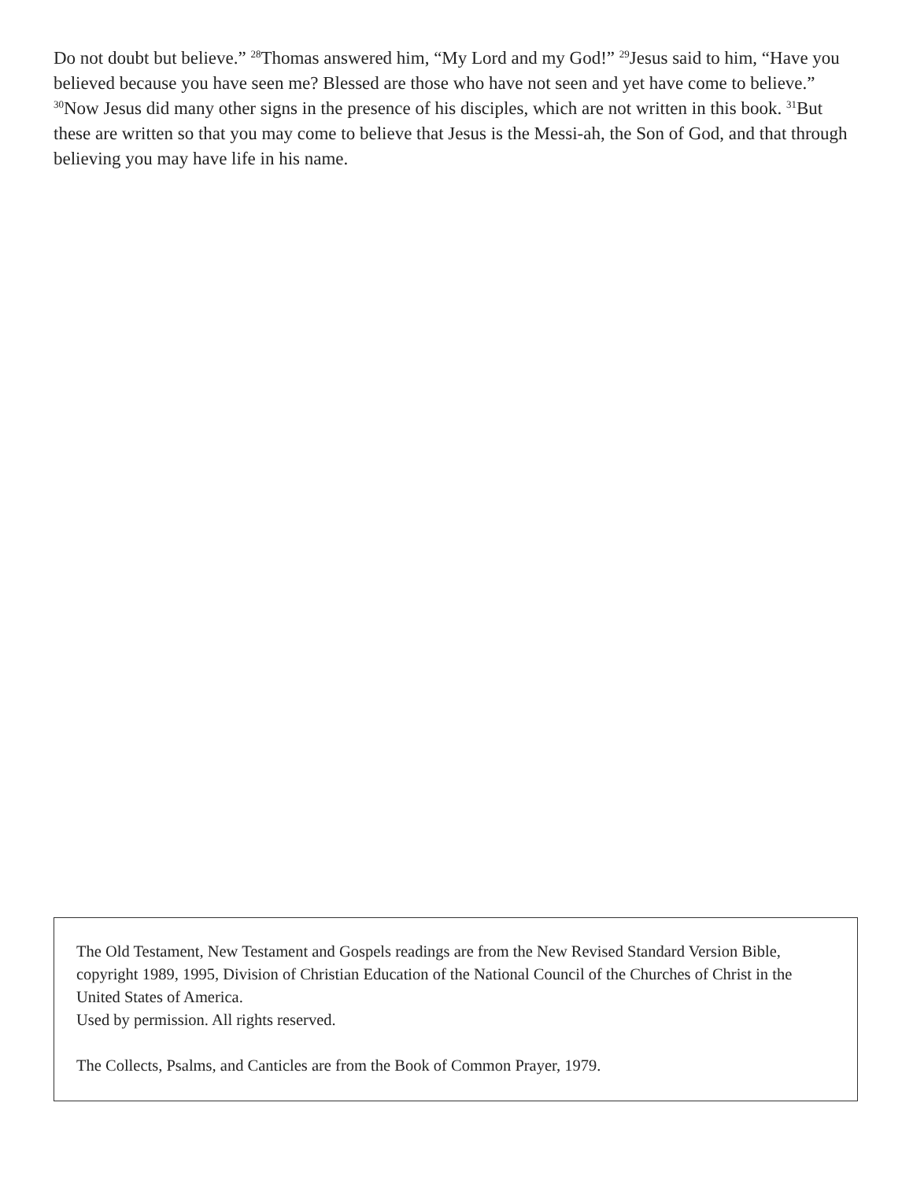Do not doubt but believe.” <sup>28</sup>Thomas answered him, “My Lord and my God!” <sup>29</sup>Jesus said to him, “Have you believed because you have seen me? Blessed are those who have not seen and yet have come to believe.” <sup>30</sup>Now Jesus did many other signs in the presence of his disciples, which are not written in this book. <sup>31</sup>But these are written so that you may come to believe that Jesus is the Messi-ah, the Son of God, and that through believing you may have life in his name.
The Old Testament, New Testament and Gospels readings are from the New Revised Standard Version Bible, copyright 1989, 1995, Division of Christian Education of the National Council of the Churches of Christ in the United States of America.
Used by permission. All rights reserved.
The Collects, Psalms, and Canticles are from the Book of Common Prayer, 1979.